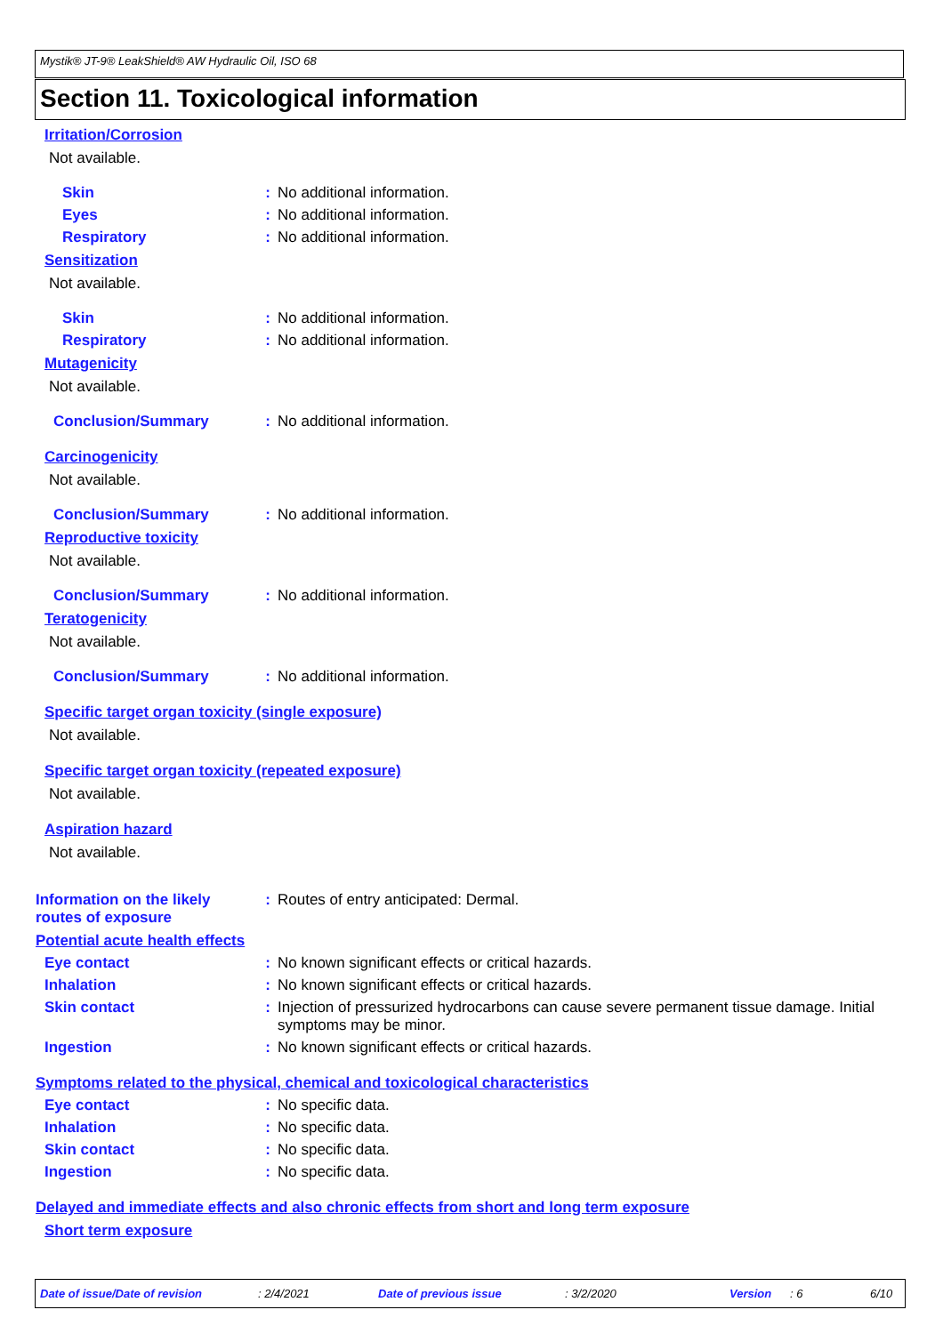Mystik® JT-9® LeakShield® AW Hydraulic Oil, ISO 68
Section 11. Toxicological information
Irritation/Corrosion
Not available.
Skin : No additional information.
Eyes : No additional information.
Respiratory : No additional information.
Sensitization
Not available.
Skin : No additional information.
Respiratory : No additional information.
Mutagenicity
Not available.
Conclusion/Summary : No additional information.
Carcinogenicity
Not available.
Conclusion/Summary : No additional information.
Reproductive toxicity
Not available.
Conclusion/Summary : No additional information.
Teratogenicity
Not available.
Conclusion/Summary : No additional information.
Specific target organ toxicity (single exposure)
Not available.
Specific target organ toxicity (repeated exposure)
Not available.
Aspiration hazard
Not available.
Information on the likely routes of exposure
: Routes of entry anticipated: Dermal.
Potential acute health effects
Eye contact : No known significant effects or critical hazards.
Inhalation : No known significant effects or critical hazards.
Skin contact : Injection of pressurized hydrocarbons can cause severe permanent tissue damage. Initial symptoms may be minor.
Ingestion : No known significant effects or critical hazards.
Symptoms related to the physical, chemical and toxicological characteristics
Eye contact : No specific data.
Inhalation : No specific data.
Skin contact : No specific data.
Ingestion : No specific data.
Delayed and immediate effects and also chronic effects from short and long term exposure
Short term exposure
Date of issue/Date of revision: 2/4/2021 Date of previous issue: 3/2/2020 Version: 6 6/10